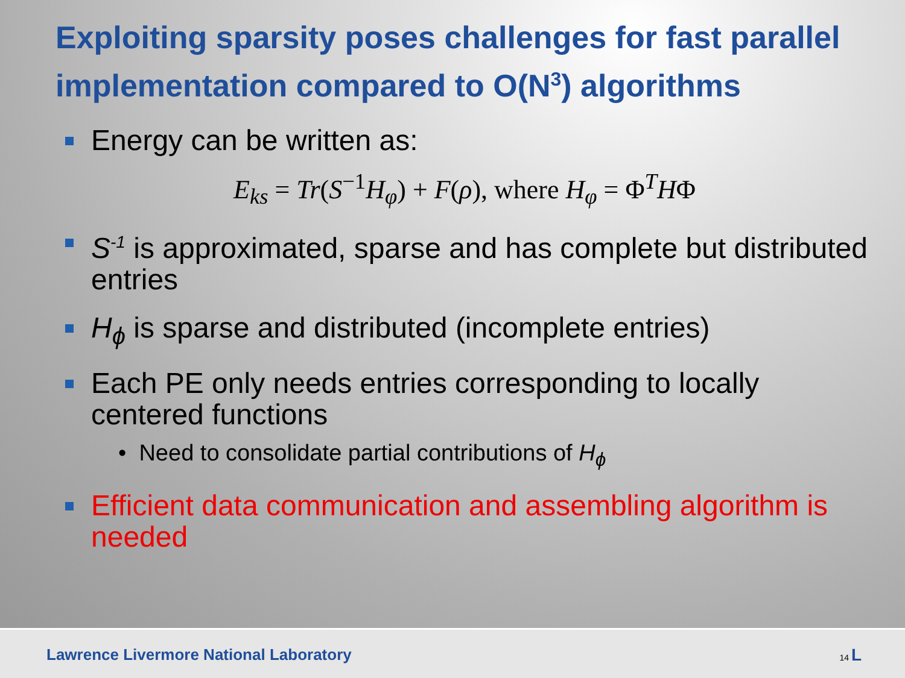Exploiting sparsity poses challenges for fast parallel implementation compared to O(N<sup>3</sup>) algorithms
Energy can be written as:
E<sub>ks</sub> = Tr(S<sup>−1</sup>H<sub>φ</sub>) + F(ρ), where H<sub>φ</sub> = Φ<sup>T</sup>HΦ
S<sup>-1</sup> is approximated, sparse and has complete but distributed entries
H<sub>ϕ</sub> is sparse and distributed (incomplete entries)
Each PE only needs entries corresponding to locally centered functions
• Need to consolidate partial contributions of H<sub>ϕ</sub>
Efficient data communication and assembling algorithm is needed
Lawrence Livermore National Laboratory 14 L